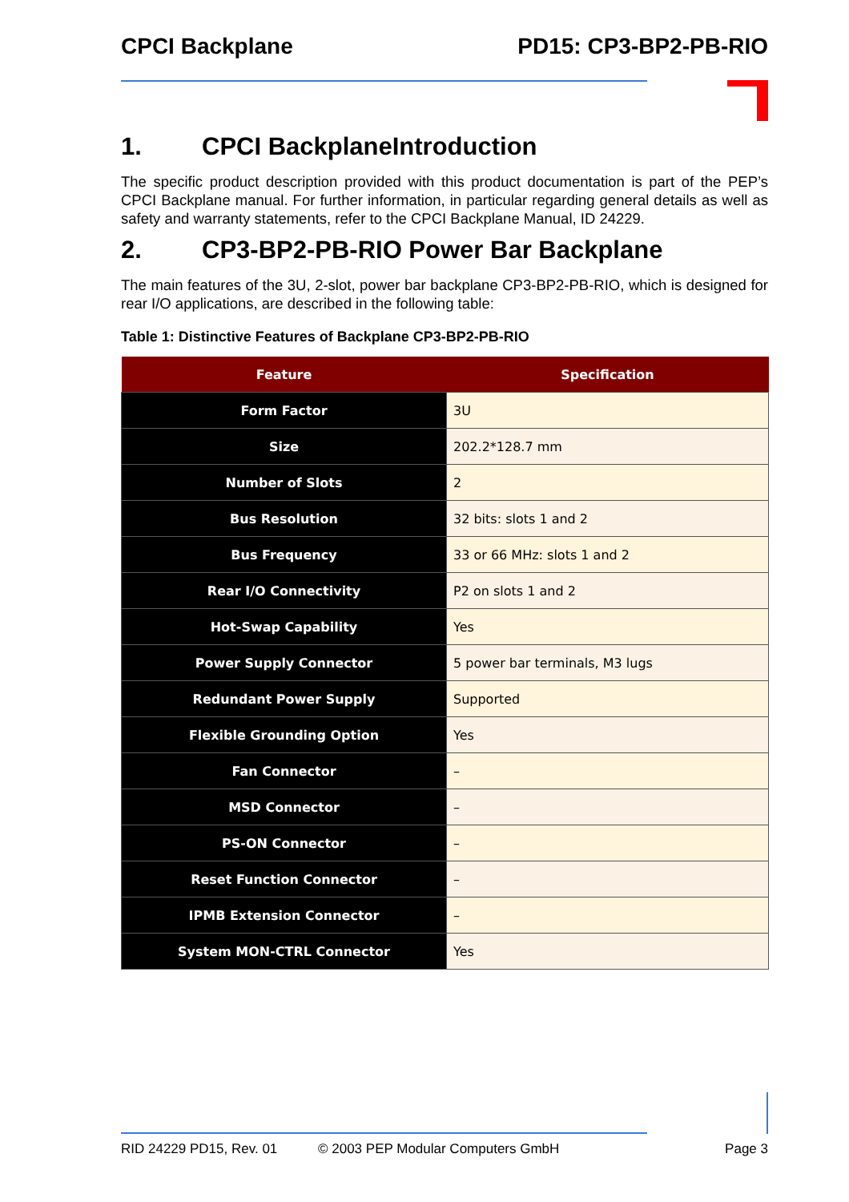CPCI Backplane PD15: CP3-BP2-PB-RIO
1. CPCI BackplaneIntroduction
The specific product description provided with this product documentation is part of the PEP’s CPCI Backplane manual. For further information, in particular regarding general details as well as safety and warranty statements, refer to the CPCI Backplane Manual, ID 24229.
2. CP3-BP2-PB-RIO Power Bar Backplane
The main features of the 3U, 2-slot, power bar backplane CP3-BP2-PB-RIO, which is designed for rear I/O applications, are described in the following table:
Table 1: Distinctive Features of Backplane CP3-BP2-PB-RIO
| Feature | Specification |
| --- | --- |
| Form Factor | 3U |
| Size | 202.2*128.7 mm |
| Number of Slots | 2 |
| Bus Resolution | 32 bits: slots 1 and 2 |
| Bus Frequency | 33 or 66 MHz: slots 1 and 2 |
| Rear I/O Connectivity | P2 on slots 1 and 2 |
| Hot-Swap Capability | Yes |
| Power Supply Connector | 5 power bar terminals, M3 lugs |
| Redundant Power Supply | Supported |
| Flexible Grounding Option | Yes |
| Fan Connector | – |
| MSD Connector | – |
| PS-ON Connector | – |
| Reset Function Connector | – |
| IPMB Extension Connector | – |
| System MON-CTRL Connector | Yes |
RID 24229 PD15, Rev. 01 © 2003 PEP Modular Computers GmbH Page 3